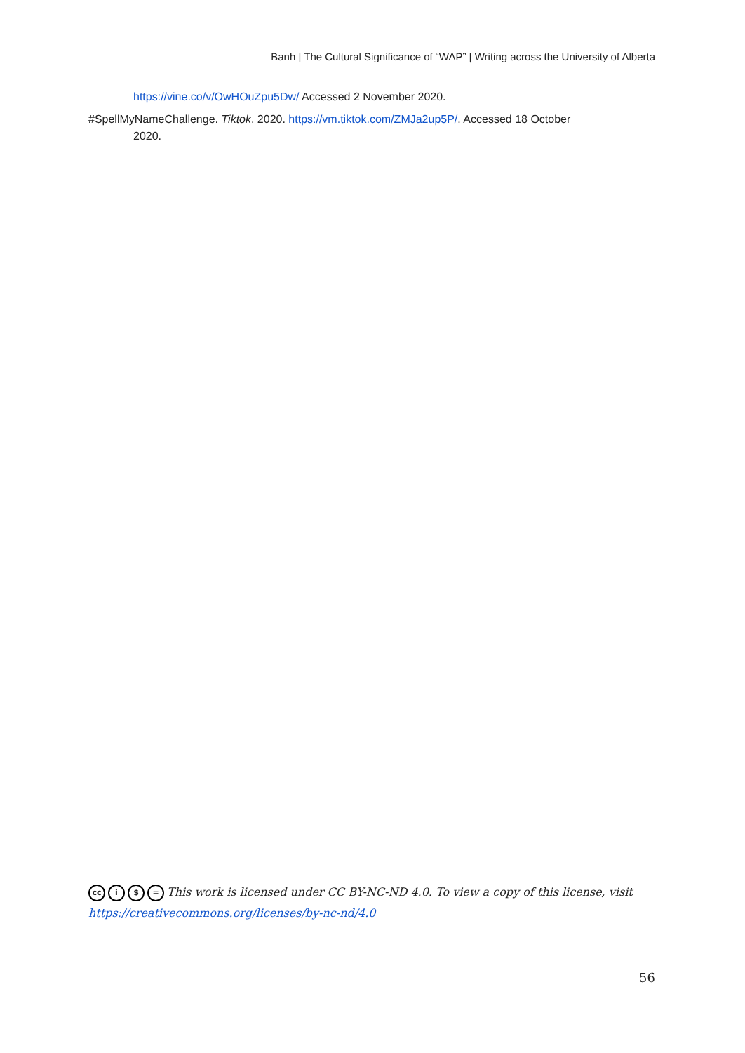Banh | The Cultural Significance of “WAP” | Writing across the University of Alberta
https://vine.co/v/OwHOuZpu5Dw/ Accessed 2 November 2020.
#SpellMyNameChallenge. Tiktok, 2020. https://vm.tiktok.com/ZMJa2up5P/. Accessed 18 October 2020.
cc i $ = This work is licensed under CC BY-NC-ND 4.0. To view a copy of this license, visit
https://creativecommons.org/licenses/by-nc-nd/4.0
56